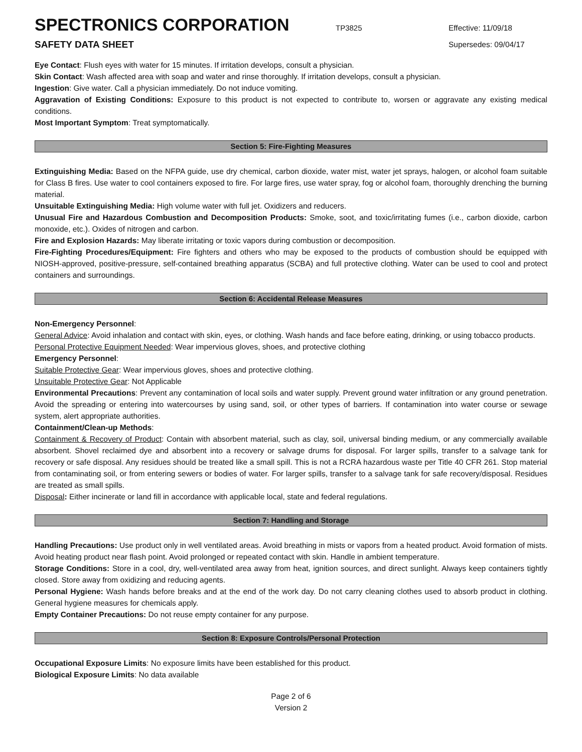SPECTRONICS CORPORATION
TP3825 Effective: 11/09/18
SAFETY DATA SHEET
Supersedes: 09/04/17
Eye Contact: Flush eyes with water for 15 minutes. If irritation develops, consult a physician.
Skin Contact: Wash affected area with soap and water and rinse thoroughly. If irritation develops, consult a physician.
Ingestion: Give water. Call a physician immediately. Do not induce vomiting.
Aggravation of Existing Conditions: Exposure to this product is not expected to contribute to, worsen or aggravate any existing medical conditions.
Most Important Symptom: Treat symptomatically.
Section 5: Fire-Fighting Measures
Extinguishing Media: Based on the NFPA guide, use dry chemical, carbon dioxide, water mist, water jet sprays, halogen, or alcohol foam suitable for Class B fires. Use water to cool containers exposed to fire. For large fires, use water spray, fog or alcohol foam, thoroughly drenching the burning material.
Unsuitable Extinguishing Media: High volume water with full jet. Oxidizers and reducers.
Unusual Fire and Hazardous Combustion and Decomposition Products: Smoke, soot, and toxic/irritating fumes (i.e., carbon dioxide, carbon monoxide, etc.). Oxides of nitrogen and carbon.
Fire and Explosion Hazards: May liberate irritating or toxic vapors during combustion or decomposition.
Fire-Fighting Procedures/Equipment: Fire fighters and others who may be exposed to the products of combustion should be equipped with NIOSH-approved, positive-pressure, self-contained breathing apparatus (SCBA) and full protective clothing. Water can be used to cool and protect containers and surroundings.
Section 6: Accidental Release Measures
Non-Emergency Personnel:
General Advice: Avoid inhalation and contact with skin, eyes, or clothing. Wash hands and face before eating, drinking, or using tobacco products.
Personal Protective Equipment Needed: Wear impervious gloves, shoes, and protective clothing
Emergency Personnel:
Suitable Protective Gear: Wear impervious gloves, shoes and protective clothing.
Unsuitable Protective Gear: Not Applicable
Environmental Precautions: Prevent any contamination of local soils and water supply. Prevent ground water infiltration or any ground penetration. Avoid the spreading or entering into watercourses by using sand, soil, or other types of barriers. If contamination into water course or sewage system, alert appropriate authorities.
Containment/Clean-up Methods:
Containment & Recovery of Product: Contain with absorbent material, such as clay, soil, universal binding medium, or any commercially available absorbent. Shovel reclaimed dye and absorbent into a recovery or salvage drums for disposal. For larger spills, transfer to a salvage tank for recovery or safe disposal. Any residues should be treated like a small spill. This is not a RCRA hazardous waste per Title 40 CFR 261. Stop material from contaminating soil, or from entering sewers or bodies of water. For larger spills, transfer to a salvage tank for safe recovery/disposal. Residues are treated as small spills.
Disposal: Either incinerate or land fill in accordance with applicable local, state and federal regulations.
Section 7: Handling and Storage
Handling Precautions: Use product only in well ventilated areas. Avoid breathing in mists or vapors from a heated product. Avoid formation of mists. Avoid heating product near flash point. Avoid prolonged or repeated contact with skin. Handle in ambient temperature.
Storage Conditions: Store in a cool, dry, well-ventilated area away from heat, ignition sources, and direct sunlight. Always keep containers tightly closed. Store away from oxidizing and reducing agents.
Personal Hygiene: Wash hands before breaks and at the end of the work day. Do not carry cleaning clothes used to absorb product in clothing. General hygiene measures for chemicals apply.
Empty Container Precautions: Do not reuse empty container for any purpose.
Section 8: Exposure Controls/Personal Protection
Occupational Exposure Limits: No exposure limits have been established for this product.
Biological Exposure Limits: No data available
Page 2 of 6
Version 2